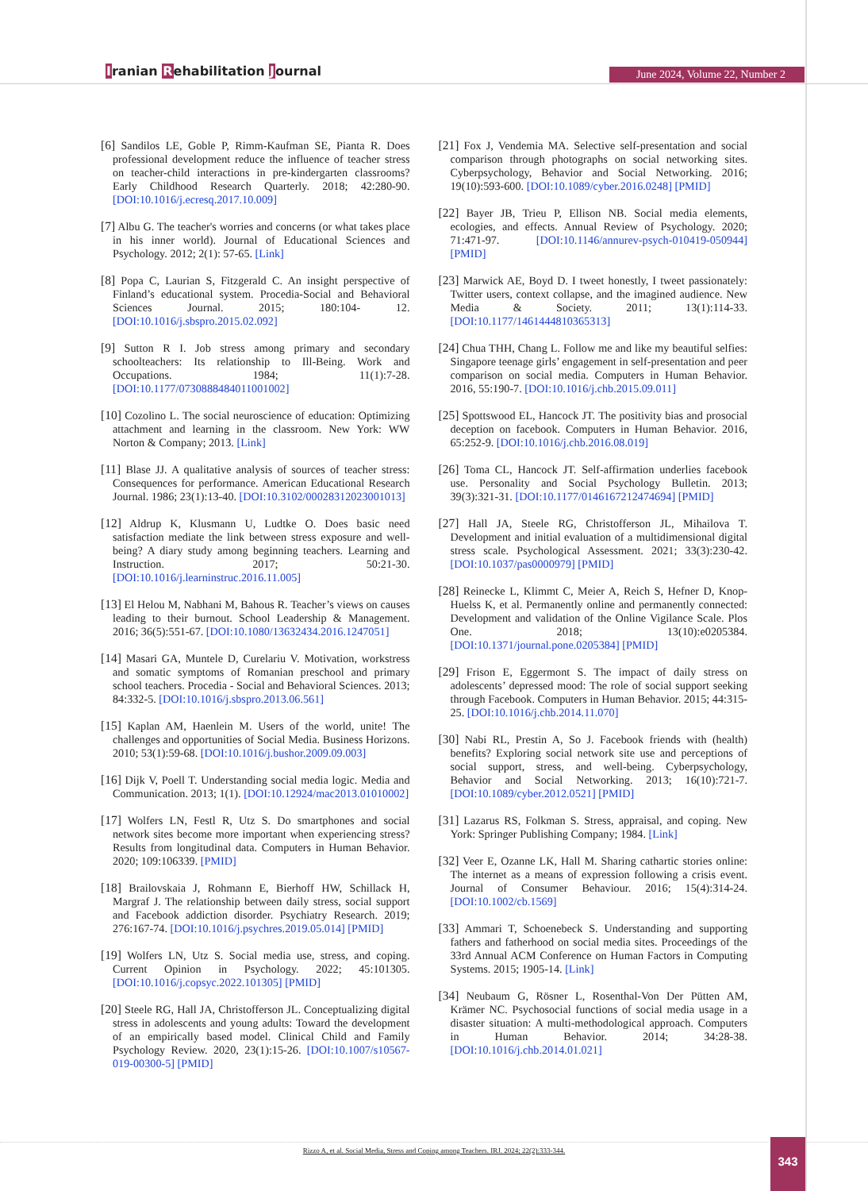Iranian Rehabilitation Journal June 2024, Volume 22, Number 2
[6] Sandilos LE, Goble P, Rimm-Kaufman SE, Pianta R. Does professional development reduce the influence of teacher stress on teacher-child interactions in pre-kindergarten classrooms? Early Childhood Research Quarterly. 2018; 42:280-90. [DOI:10.1016/j.ecresq.2017.10.009]
[7] Albu G. The teacher's worries and concerns (or what takes place in his inner world). Journal of Educational Sciences and Psychology. 2012; 2(1): 57-65. [Link]
[8] Popa C, Laurian S, Fitzgerald C. An insight perspective of Finland’s educational system. Procedia-Social and Behavioral Sciences Journal. 2015; 180:104- 12. [DOI:10.1016/j.sbspro.2015.02.092]
[9] Sutton R I. Job stress among primary and secondary schoolteachers: Its relationship to Ill-Being. Work and Occupations. 1984; 11(1):7-28. [DOI:10.1177/0730888484011001002]
[10] Cozolino L. The social neuroscience of education: Optimizing attachment and learning in the classroom. New York: WW Norton & Company; 2013. [Link]
[11] Blase JJ. A qualitative analysis of sources of teacher stress: Consequences for performance. American Educational Research Journal. 1986; 23(1):13-40. [DOI:10.3102/00028312023001013]
[12] Aldrup K, Klusmann U, Ludtke O. Does basic need satisfaction mediate the link between stress exposure and well-being? A diary study among beginning teachers. Learning and Instruction. 2017; 50:21-30. [DOI:10.1016/j.learninstruc.2016.11.005]
[13] El Helou M, Nabhani M, Bahous R. Teacher’s views on causes leading to their burnout. School Leadership & Management. 2016; 36(5):551-67. [DOI:10.1080/13632434.2016.1247051]
[14] Masari GA, Muntele D, Curelariu V. Motivation, workstress and somatic symptoms of Romanian preschool and primary school teachers. Procedia - Social and Behavioral Sciences. 2013; 84:332-5. [DOI:10.1016/j.sbspro.2013.06.561]
[15] Kaplan AM, Haenlein M. Users of the world, unite! The challenges and opportunities of Social Media. Business Horizons. 2010; 53(1):59-68. [DOI:10.1016/j.bushor.2009.09.003]
[16] Dijk V, Poell T. Understanding social media logic. Media and Communication. 2013; 1(1). [DOI:10.12924/mac2013.01010002]
[17] Wolfers LN, Festl R, Utz S. Do smartphones and social network sites become more important when experiencing stress? Results from longitudinal data. Computers in Human Behavior. 2020; 109:106339. [PMID]
[18] Brailovskaia J, Rohmann E, Bierhoff HW, Schillack H, Margraf J. The relationship between daily stress, social support and Facebook addiction disorder. Psychiatry Research. 2019; 276:167-74. [DOI:10.1016/j.psychres.2019.05.014] [PMID]
[19] Wolfers LN, Utz S. Social media use, stress, and coping. Current Opinion in Psychology. 2022; 45:101305. [DOI:10.1016/j.copsyc.2022.101305] [PMID]
[20] Steele RG, Hall JA, Christofferson JL. Conceptualizing digital stress in adolescents and young adults: Toward the development of an empirically based model. Clinical Child and Family Psychology Review. 2020, 23(1):15-26. [DOI:10.1007/s10567-019-00300-5] [PMID]
[21] Fox J, Vendemia MA. Selective self-presentation and social comparison through photographs on social networking sites. Cyberpsychology, Behavior and Social Networking. 2016; 19(10):593-600. [DOI:10.1089/cyber.2016.0248] [PMID]
[22] Bayer JB, Trieu P, Ellison NB. Social media elements, ecologies, and effects. Annual Review of Psychology. 2020; 71:471-97. [DOI:10.1146/annurev-psych-010419-050944] [PMID]
[23] Marwick AE, Boyd D. I tweet honestly, I tweet passionately: Twitter users, context collapse, and the imagined audience. New Media & Society. 2011; 13(1):114-33. [DOI:10.1177/1461444810365313]
[24] Chua THH, Chang L. Follow me and like my beautiful selfies: Singapore teenage girls’ engagement in self-presentation and peer comparison on social media. Computers in Human Behavior. 2016, 55:190-7. [DOI:10.1016/j.chb.2015.09.011]
[25] Spottswood EL, Hancock JT. The positivity bias and prosocial deception on facebook. Computers in Human Behavior. 2016, 65:252-9. [DOI:10.1016/j.chb.2016.08.019]
[26] Toma CL, Hancock JT. Self-affirmation underlies facebook use. Personality and Social Psychology Bulletin. 2013; 39(3):321-31. [DOI:10.1177/0146167212474694] [PMID]
[27] Hall JA, Steele RG, Christofferson JL, Mihailova T. Development and initial evaluation of a multidimensional digital stress scale. Psychological Assessment. 2021; 33(3):230-42. [DOI:10.1037/pas0000979] [PMID]
[28] Reinecke L, Klimmt C, Meier A, Reich S, Hefner D, Knop-Huelss K, et al. Permanently online and permanently connected: Development and validation of the Online Vigilance Scale. Plos One. 2018; 13(10):e0205384. [DOI:10.1371/journal.pone.0205384] [PMID]
[29] Frison E, Eggermont S. The impact of daily stress on adolescents’ depressed mood: The role of social support seeking through Facebook. Computers in Human Behavior. 2015; 44:315-25. [DOI:10.1016/j.chb.2014.11.070]
[30] Nabi RL, Prestin A, So J. Facebook friends with (health) benefits? Exploring social network site use and perceptions of social support, stress, and well-being. Cyberpsychology, Behavior and Social Networking. 2013; 16(10):721-7. [DOI:10.1089/cyber.2012.0521] [PMID]
[31] Lazarus RS, Folkman S. Stress, appraisal, and coping. New York: Springer Publishing Company; 1984. [Link]
[32] Veer E, Ozanne LK, Hall M. Sharing cathartic stories online: The internet as a means of expression following a crisis event. Journal of Consumer Behaviour. 2016; 15(4):314-24. [DOI:10.1002/cb.1569]
[33] Ammari T, Schoenebeck S. Understanding and supporting fathers and fatherhood on social media sites. Proceedings of the 33rd Annual ACM Conference on Human Factors in Computing Systems. 2015; 1905-14. [Link]
[34] Neubaum G, Rösner L, Rosenthal-Von Der Pütten AM, Krämer NC. Psychosocial functions of social media usage in a disaster situation: A multi-methodological approach. Computers in Human Behavior. 2014; 34:28-38. [DOI:10.1016/j.chb.2014.01.021]
Rizzo A, et al. Social Media, Stress and Coping among Teachers. IRJ. 2024; 22(2):333-344. 343